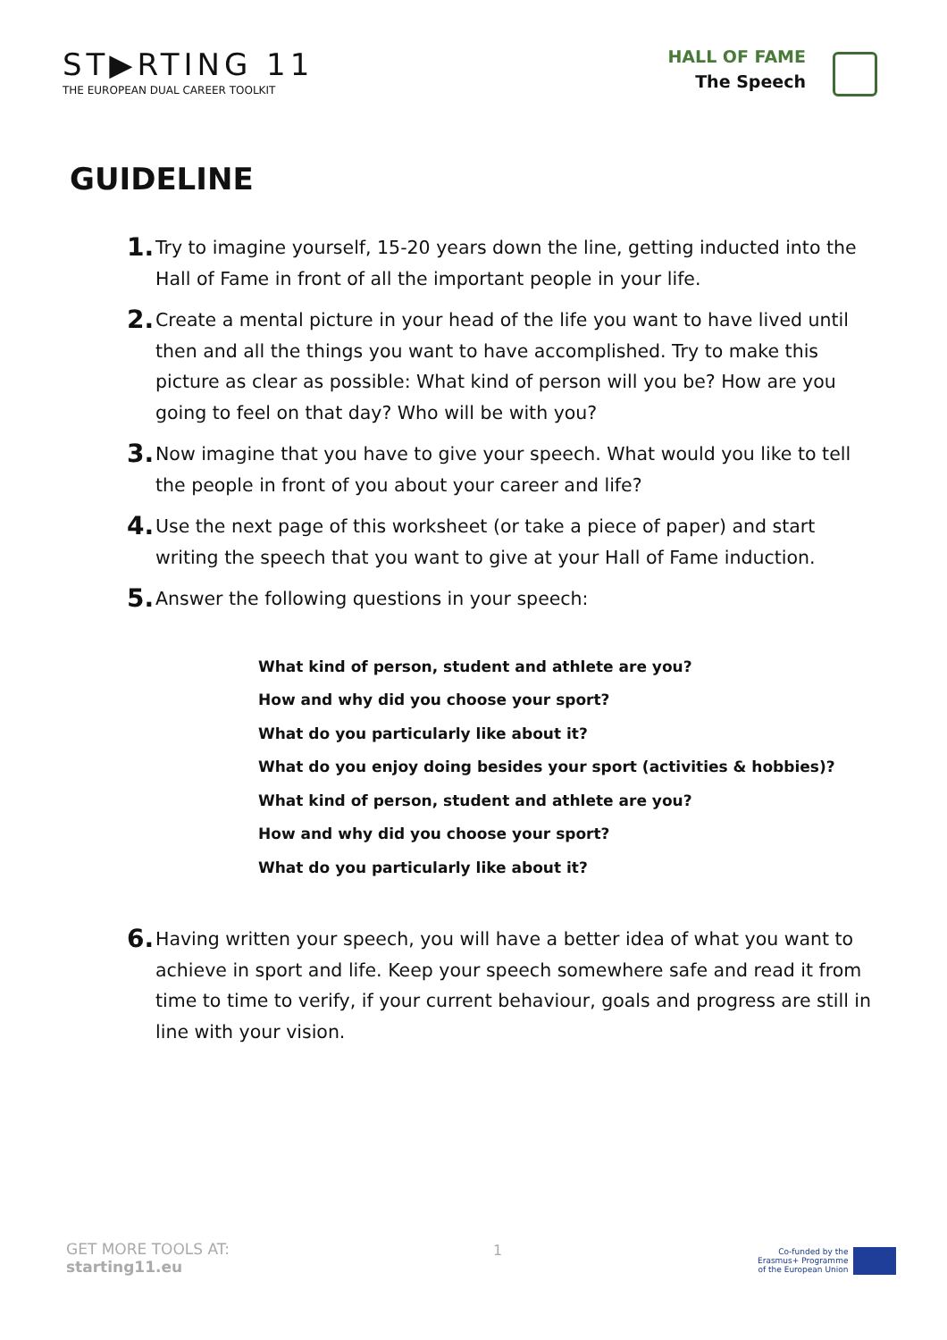ST▶RTING 11
THE EUROPEAN DUAL CAREER TOOLKIT
HALL OF FAME
The Speech
GUIDELINE
1. Try to imagine yourself, 15-20 years down the line, getting inducted into the Hall of Fame in front of all the important people in your life.
2. Create a mental picture in your head of the life you want to have lived until then and all the things you want to have accomplished. Try to make this picture as clear as possible: What kind of person will you be? How are you going to feel on that day? Who will be with you?
3. Now imagine that you have to give your speech. What would you like to tell the people in front of you about your career and life?
4. Use the next page of this worksheet (or take a piece of paper) and start writing the speech that you want to give at your Hall of Fame induction.
5. Answer the following questions in your speech:
What kind of person, student and athlete are you?
How and why did you choose your sport?
What do you particularly like about it?
What do you enjoy doing besides your sport (activities & hobbies)?
What kind of person, student and athlete are you?
How and why did you choose your sport?
What do you particularly like about it?
6. Having written your speech, you will have a better idea of what you want to achieve in sport and life. Keep your speech somewhere safe and read it from time to time to verify, if your current behaviour, goals and progress are still in line with your vision.
GET MORE TOOLS AT:
starting11.eu
1
Co-funded by the
Erasmus+ Programme
of the European Union